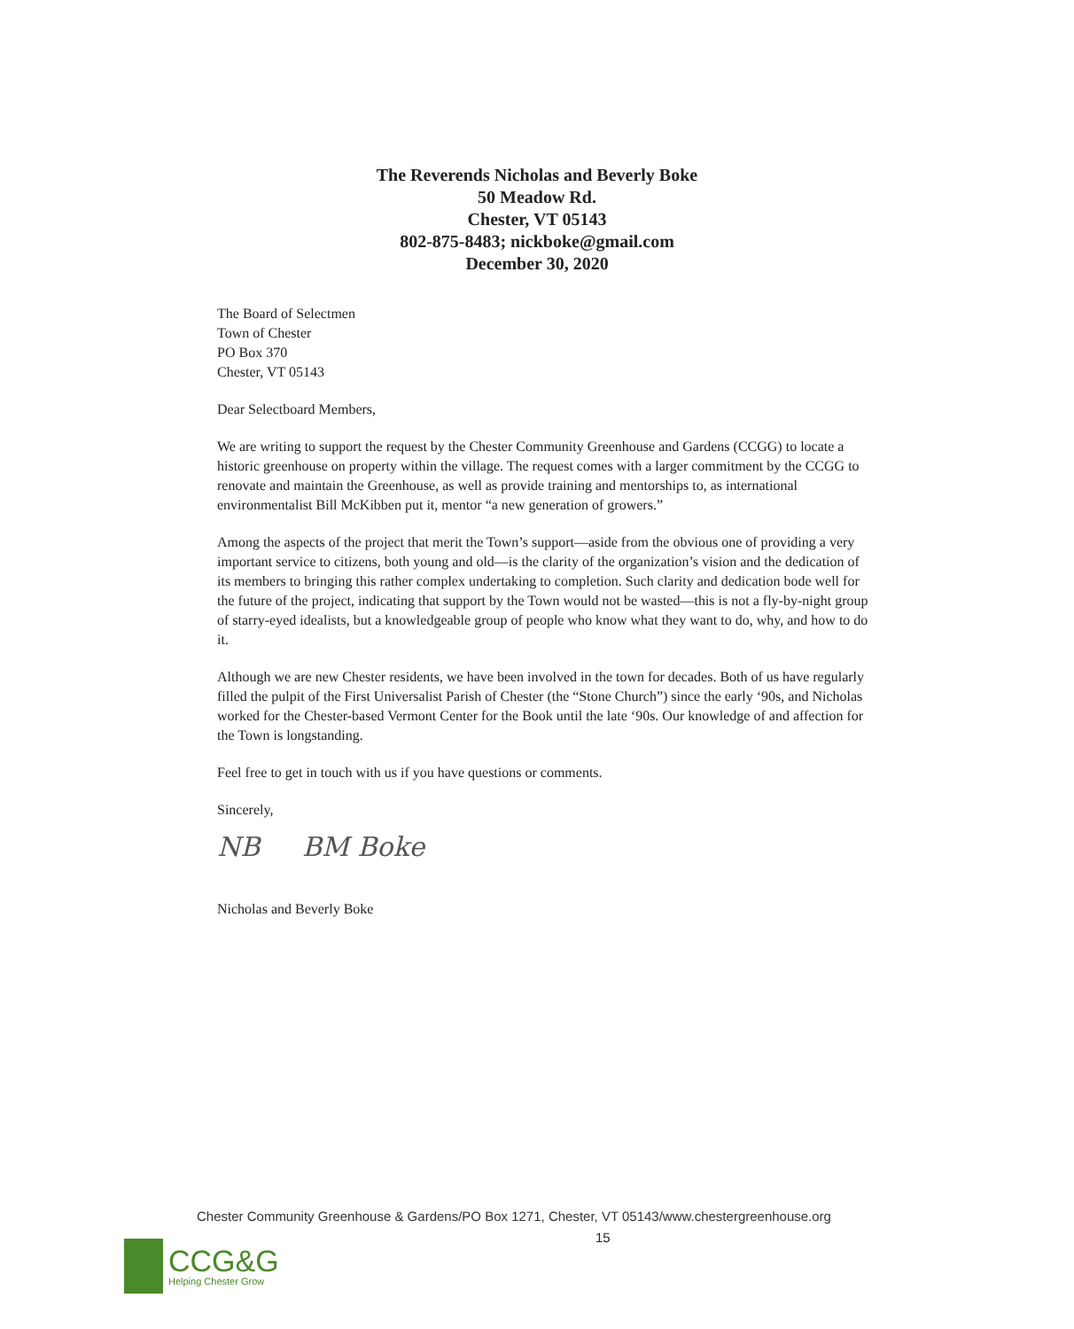The Reverends Nicholas and Beverly Boke
50 Meadow Rd.
Chester, VT 05143
802-875-8483; nickboke@gmail.com
December 30, 2020
The Board of Selectmen
Town of Chester
PO Box 370
Chester, VT 05143
Dear Selectboard Members,
We are writing to support the request by the Chester Community Greenhouse and Gardens (CCGG) to locate a historic greenhouse on property within the village. The request comes with a larger commitment by the CCGG to renovate and maintain the Greenhouse, as well as provide training and mentorships to, as international environmentalist Bill McKibben put it, mentor “a new generation of growers.”
Among the aspects of the project that merit the Town’s support—aside from the obvious one of providing a very important service to citizens, both young and old—is the clarity of the organization’s vision and the dedication of its members to bringing this rather complex undertaking to completion. Such clarity and dedication bode well for the future of the project, indicating that support by the Town would not be wasted—this is not a fly-by-night group of starry-eyed idealists, but a knowledgeable group of people who know what they want to do, why, and how to do it.
Although we are new Chester residents, we have been involved in the town for decades. Both of us have regularly filled the pulpit of the First Universalist Parish of Chester (the “Stone Church”) since the early ‘90s, and Nicholas worked for the Chester-based Vermont Center for the Book until the late ‘90s. Our knowledge of and affection for the Town is longstanding.
Feel free to get in touch with us if you have questions or comments.
Sincerely,
NB BM Boke
Nicholas and Beverly Boke
Chester Community Greenhouse & Gardens/PO Box 1271, Chester, VT 05143/www.chestergreenhouse.org
15
CCG&G
Helping Chester Grow